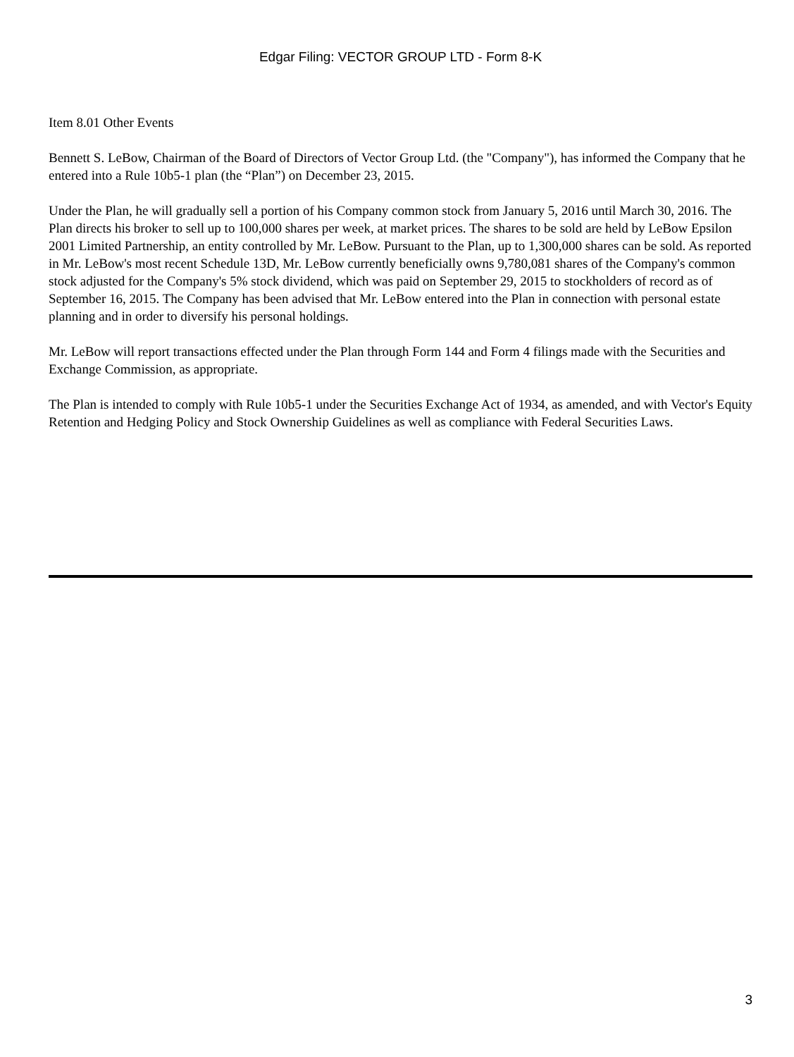Edgar Filing: VECTOR GROUP LTD - Form 8-K
Item 8.01 Other Events
Bennett S. LeBow, Chairman of the Board of Directors of Vector Group Ltd. (the "Company"), has informed the Company that he entered into a Rule 10b5-1 plan (the “Plan”) on December 23, 2015.
Under the Plan, he will gradually sell a portion of his Company common stock from January 5, 2016 until March 30, 2016. The Plan directs his broker to sell up to 100,000 shares per week, at market prices. The shares to be sold are held by LeBow Epsilon 2001 Limited Partnership, an entity controlled by Mr. LeBow. Pursuant to the Plan, up to 1,300,000 shares can be sold. As reported in Mr. LeBow's most recent Schedule 13D, Mr. LeBow currently beneficially owns 9,780,081 shares of the Company's common stock adjusted for the Company's 5% stock dividend, which was paid on September 29, 2015 to stockholders of record as of September 16, 2015. The Company has been advised that Mr. LeBow entered into the Plan in connection with personal estate planning and in order to diversify his personal holdings.
Mr. LeBow will report transactions effected under the Plan through Form 144 and Form 4 filings made with the Securities and Exchange Commission, as appropriate.
The Plan is intended to comply with Rule 10b5-1 under the Securities Exchange Act of 1934, as amended, and with Vector's Equity Retention and Hedging Policy and Stock Ownership Guidelines as well as compliance with Federal Securities Laws.
3